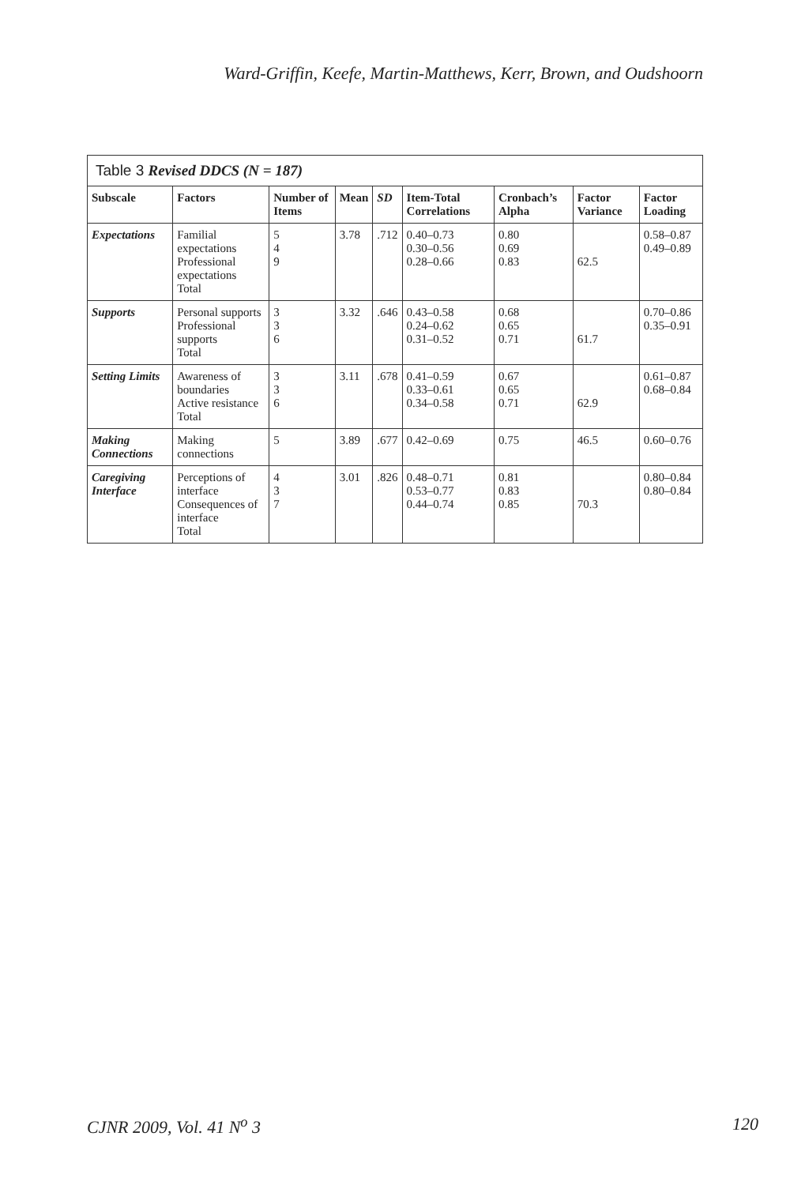Ward-Griffin, Keefe, Martin-Matthews, Kerr, Brown, and Oudshoorn
Table 3 Revised DDCS (N = 187)
| Subscale | Factors | Number of Items | Mean | SD | Item-Total Correlations | Cronbach’s Alpha | Factor Variance | Factor Loading |
| --- | --- | --- | --- | --- | --- | --- | --- | --- |
| Expectations | Familial expectations Professional expectations Total | 5 4 9 | 3.78 | .712 | 0.40–0.73 0.30–0.56 0.28–0.66 | 0.80 0.69 0.83 | 62.5 | 0.58–0.87 0.49–0.89 |
| Supports | Personal supports Professional supports Total | 3 3 6 | 3.32 | .646 | 0.43–0.58 0.24–0.62 0.31–0.52 | 0.68 0.65 0.71 | 61.7 | 0.70–0.86 0.35–0.91 |
| Setting Limits | Awareness of boundaries Active resistance Total | 3 3 6 | 3.11 | .678 | 0.41–0.59 0.33–0.61 0.34–0.58 | 0.67 0.65 0.71 | 62.9 | 0.61–0.87 0.68–0.84 |
| Making Connections | Making connections | 5 | 3.89 | .677 | 0.42–0.69 | 0.75 | 46.5 | 0.60–0.76 |
| Caregiving Interface | Perceptions of interface Consequences of interface Total | 4 3 7 | 3.01 | .826 | 0.48–0.71 0.53–0.77 0.44–0.74 | 0.81 0.83 0.85 | 70.3 | 0.80–0.84 0.80–0.84 |
CJNR 2009, Vol. 41 N<sup>o</sup> 3 120